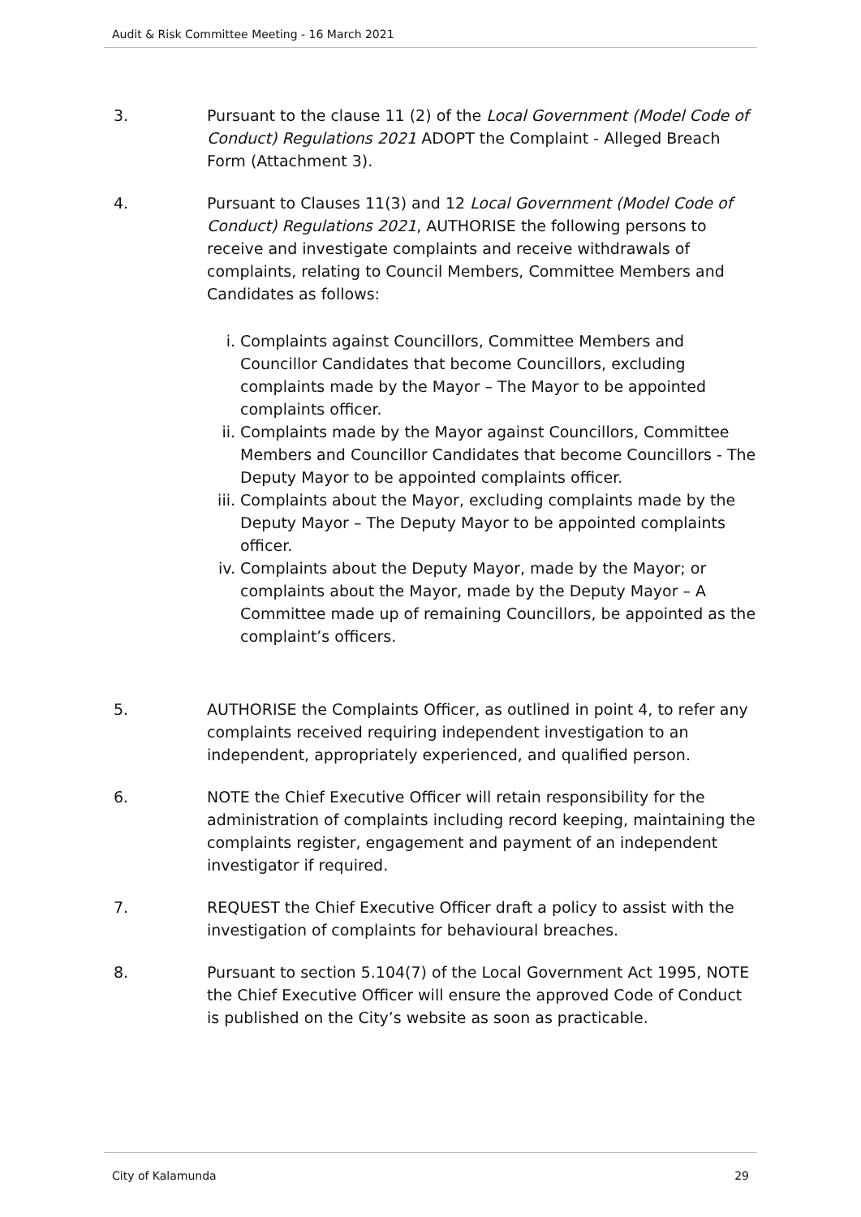Audit & Risk Committee Meeting - 16 March 2021
3. Pursuant to the clause 11 (2) of the Local Government (Model Code of Conduct) Regulations 2021 ADOPT the Complaint - Alleged Breach Form (Attachment 3).
4. Pursuant to Clauses 11(3) and 12 Local Government (Model Code of Conduct) Regulations 2021, AUTHORISE the following persons to receive and investigate complaints and receive withdrawals of complaints, relating to Council Members, Committee Members and Candidates as follows:
i. Complaints against Councillors, Committee Members and Councillor Candidates that become Councillors, excluding complaints made by the Mayor – The Mayor to be appointed complaints officer.
ii. Complaints made by the Mayor against Councillors, Committee Members and Councillor Candidates that become Councillors - The Deputy Mayor to be appointed complaints officer.
iii. Complaints about the Mayor, excluding complaints made by the Deputy Mayor – The Deputy Mayor to be appointed complaints officer.
iv. Complaints about the Deputy Mayor, made by the Mayor; or complaints about the Mayor, made by the Deputy Mayor – A Committee made up of remaining Councillors, be appointed as the complaint’s officers.
5. AUTHORISE the Complaints Officer, as outlined in point 4, to refer any complaints received requiring independent investigation to an independent, appropriately experienced, and qualified person.
6. NOTE the Chief Executive Officer will retain responsibility for the administration of complaints including record keeping, maintaining the complaints register, engagement and payment of an independent investigator if required.
7. REQUEST the Chief Executive Officer draft a policy to assist with the investigation of complaints for behavioural breaches.
8. Pursuant to section 5.104(7) of the Local Government Act 1995, NOTE the Chief Executive Officer will ensure the approved Code of Conduct is published on the City’s website as soon as practicable.
City of Kalamunda 29